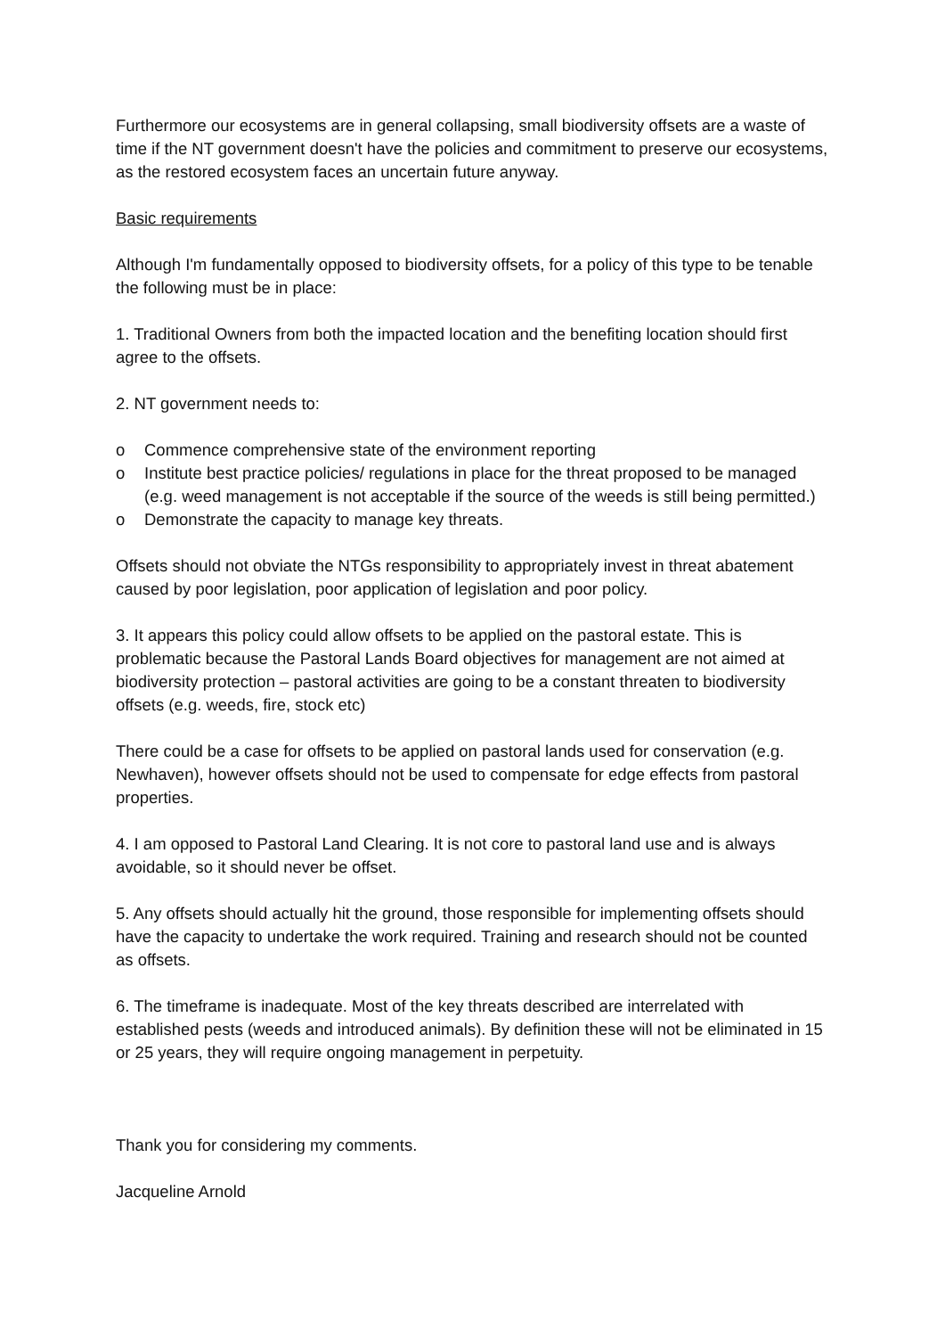Furthermore our ecosystems are in general collapsing, small biodiversity offsets are a waste of time if the NT government doesn't have the policies and commitment to preserve our ecosystems, as the restored ecosystem faces an uncertain future anyway.
Basic requirements
Although I'm fundamentally opposed to biodiversity offsets, for a policy of this type to be tenable the following must be in place:
1. Traditional Owners from both the impacted location and the benefiting location should first agree to the offsets.
2. NT government needs to:
o Commence comprehensive state of the environment reporting
o Institute best practice policies/ regulations in place for the threat proposed to be managed (e.g. weed management is not acceptable if the source of the weeds is still being permitted.)
o Demonstrate the capacity to manage key threats.
Offsets should not obviate the NTGs responsibility to appropriately invest in threat abatement caused by poor legislation, poor application of legislation and poor policy.
3. It appears this policy could allow offsets to be applied on the pastoral estate. This is problematic because the Pastoral Lands Board objectives for management are not aimed at biodiversity protection – pastoral activities are going to be a constant threaten to biodiversity offsets (e.g. weeds, fire, stock etc)
There could be a case for offsets to be applied on pastoral lands used for conservation (e.g. Newhaven), however offsets should not be used to compensate for edge effects from pastoral properties.
4. I am opposed to Pastoral Land Clearing. It is not core to pastoral land use and is always avoidable, so it should never be offset.
5. Any offsets should actually hit the ground, those responsible for implementing offsets should have the capacity to undertake the work required. Training and research should not be counted as offsets.
6. The timeframe is inadequate. Most of the key threats described are interrelated with established pests (weeds and introduced animals). By definition these will not be eliminated in 15 or 25 years, they will require ongoing management in perpetuity.
Thank you for considering my comments.
Jacqueline Arnold